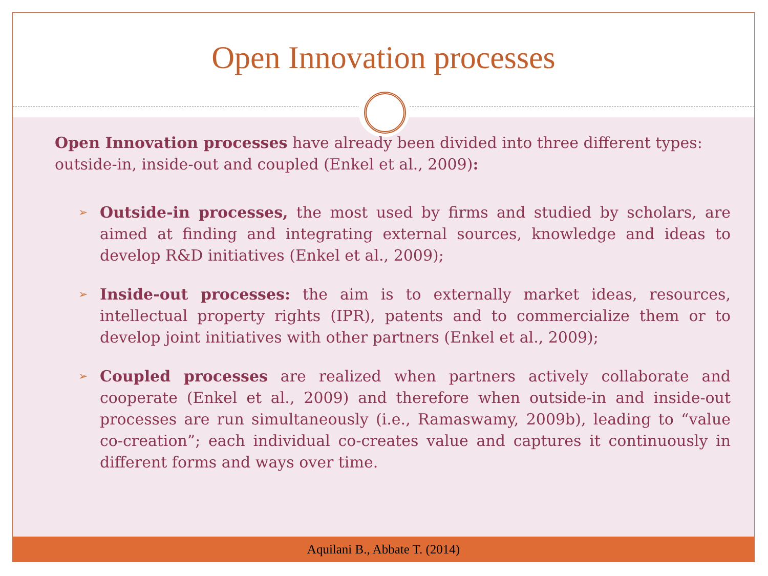Open Innovation processes
Open Innovation processes have already been divided into three different types: outside-in, inside-out and coupled (Enkel et al., 2009):
➢ Outside-in processes, the most used by firms and studied by scholars, are aimed at finding and integrating external sources, knowledge and ideas to develop R&D initiatives (Enkel et al., 2009);
➢ Inside-out processes: the aim is to externally market ideas, resources, intellectual property rights (IPR), patents and to commercialize them or to develop joint initiatives with other partners (Enkel et al., 2009);
➢ Coupled processes are realized when partners actively collaborate and cooperate (Enkel et al., 2009) and therefore when outside-in and inside-out processes are run simultaneously (i.e., Ramaswamy, 2009b), leading to “value co-creation”; each individual co-creates value and captures it continuously in different forms and ways over time.
Aquilani B., Abbate T. (2014)